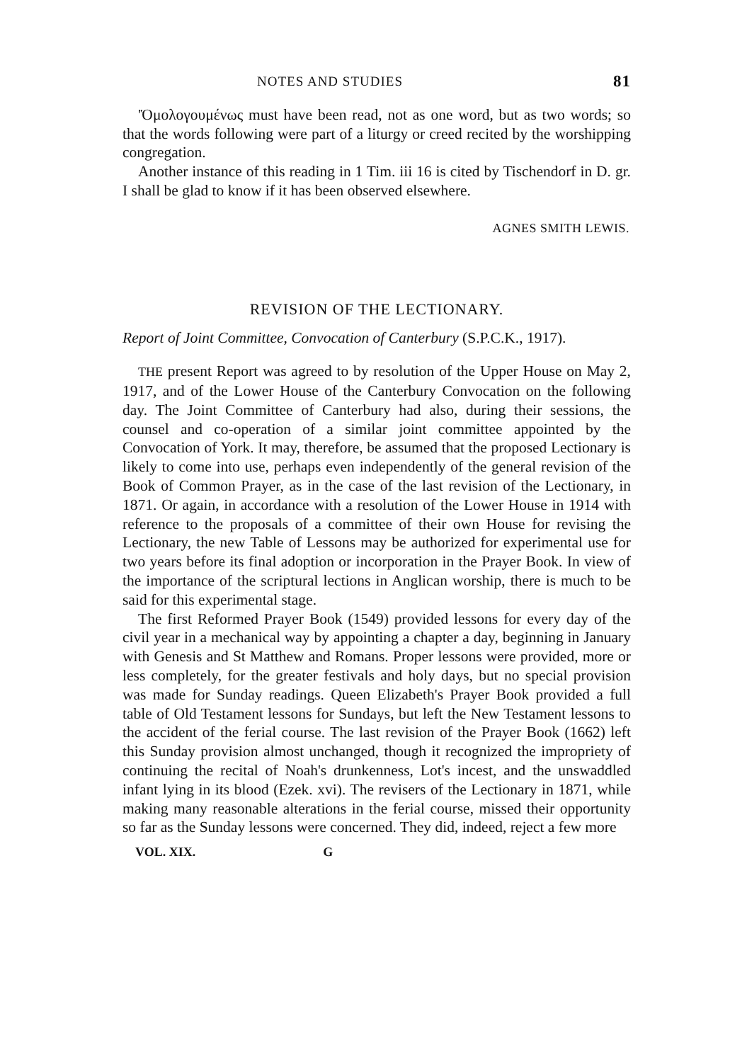NOTES AND STUDIES 81
'Ὁμολογουμένως must have been read, not as one word, but as two words; so that the words following were part of a liturgy or creed recited by the worshipping congregation.
Another instance of this reading in 1 Tim. iii 16 is cited by Tischendorf in D. gr. I shall be glad to know if it has been observed elsewhere.
AGNES SMITH LEWIS.
REVISION OF THE LECTIONARY.
Report of Joint Committee, Convocation of Canterbury (S.P.C.K., 1917).
THE present Report was agreed to by resolution of the Upper House on May 2, 1917, and of the Lower House of the Canterbury Convocation on the following day. The Joint Committee of Canterbury had also, during their sessions, the counsel and co-operation of a similar joint committee appointed by the Convocation of York. It may, therefore, be assumed that the proposed Lectionary is likely to come into use, perhaps even independently of the general revision of the Book of Common Prayer, as in the case of the last revision of the Lectionary, in 1871. Or again, in accordance with a resolution of the Lower House in 1914 with reference to the proposals of a committee of their own House for revising the Lectionary, the new Table of Lessons may be authorized for experimental use for two years before its final adoption or incorporation in the Prayer Book. In view of the importance of the scriptural lections in Anglican worship, there is much to be said for this experimental stage.
The first Reformed Prayer Book (1549) provided lessons for every day of the civil year in a mechanical way by appointing a chapter a day, beginning in January with Genesis and St Matthew and Romans. Proper lessons were provided, more or less completely, for the greater festivals and holy days, but no special provision was made for Sunday readings. Queen Elizabeth's Prayer Book provided a full table of Old Testament lessons for Sundays, but left the New Testament lessons to the accident of the ferial course. The last revision of the Prayer Book (1662) left this Sunday provision almost unchanged, though it recognized the impropriety of continuing the recital of Noah's drunkenness, Lot's incest, and the unswaddled infant lying in its blood (Ezek. xvi). The revisers of the Lectionary in 1871, while making many reasonable alterations in the ferial course, missed their opportunity so far as the Sunday lessons were concerned. They did, indeed, reject a few more
VOL. XIX. G